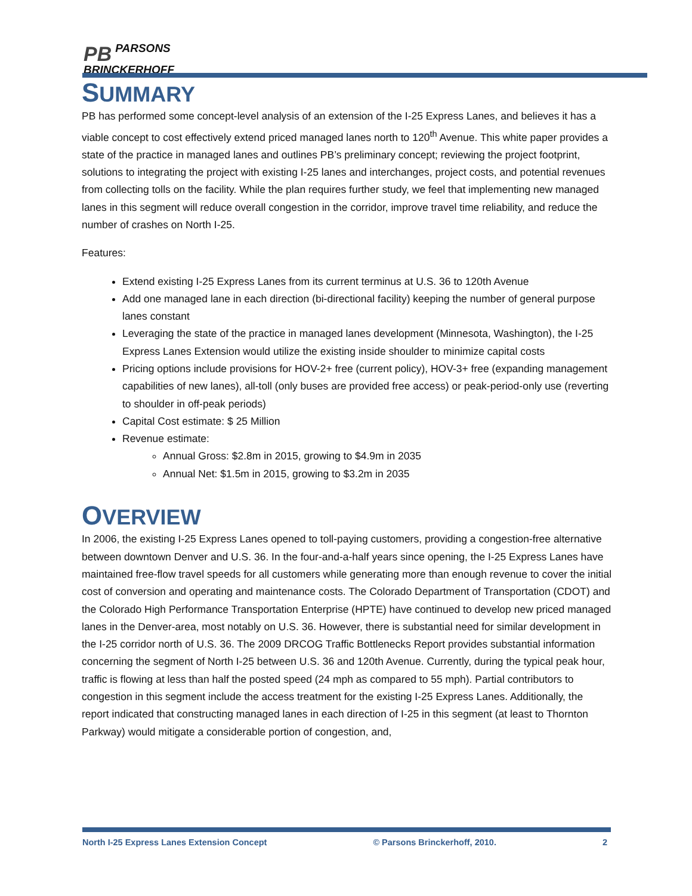PB PARSONS
BRINCKERHOFF
SUMMARY
PB has performed some concept-level analysis of an extension of the I-25 Express Lanes, and believes it has a viable concept to cost effectively extend priced managed lanes north to 120<sup>th</sup> Avenue. This white paper provides a state of the practice in managed lanes and outlines PB’s preliminary concept; reviewing the project footprint, solutions to integrating the project with existing I-25 lanes and interchanges, project costs, and potential revenues from collecting tolls on the facility. While the plan requires further study, we feel that implementing new managed lanes in this segment will reduce overall congestion in the corridor, improve travel time reliability, and reduce the number of crashes on North I-25.
Features:
Extend existing I-25 Express Lanes from its current terminus at U.S. 36 to 120th Avenue
Add one managed lane in each direction (bi-directional facility) keeping the number of general purpose lanes constant
Leveraging the state of the practice in managed lanes development (Minnesota, Washington), the I-25 Express Lanes Extension would utilize the existing inside shoulder to minimize capital costs
Pricing options include provisions for HOV-2+ free (current policy), HOV-3+ free (expanding management capabilities of new lanes), all-toll (only buses are provided free access) or peak-period-only use (reverting to shoulder in off-peak periods)
Capital Cost estimate: $ 25 Million
Revenue estimate:
Annual Gross: $2.8m in 2015, growing to $4.9m in 2035
Annual Net: $1.5m in 2015, growing to $3.2m in 2035
OVERVIEW
In 2006, the existing I-25 Express Lanes opened to toll-paying customers, providing a congestion-free alternative between downtown Denver and U.S. 36. In the four-and-a-half years since opening, the I-25 Express Lanes have maintained free-flow travel speeds for all customers while generating more than enough revenue to cover the initial cost of conversion and operating and maintenance costs. The Colorado Department of Transportation (CDOT) and the Colorado High Performance Transportation Enterprise (HPTE) have continued to develop new priced managed lanes in the Denver-area, most notably on U.S. 36. However, there is substantial need for similar development in the I-25 corridor north of U.S. 36. The 2009 DRCOG Traffic Bottlenecks Report provides substantial information concerning the segment of North I-25 between U.S. 36 and 120th Avenue. Currently, during the typical peak hour, traffic is flowing at less than half the posted speed (24 mph as compared to 55 mph). Partial contributors to congestion in this segment include the access treatment for the existing I-25 Express Lanes. Additionally, the report indicated that constructing managed lanes in each direction of I-25 in this segment (at least to Thornton Parkway) would mitigate a considerable portion of congestion, and,
North I-25 Express Lanes Extension Concept © Parsons Brinckerhoff, 2010. 2